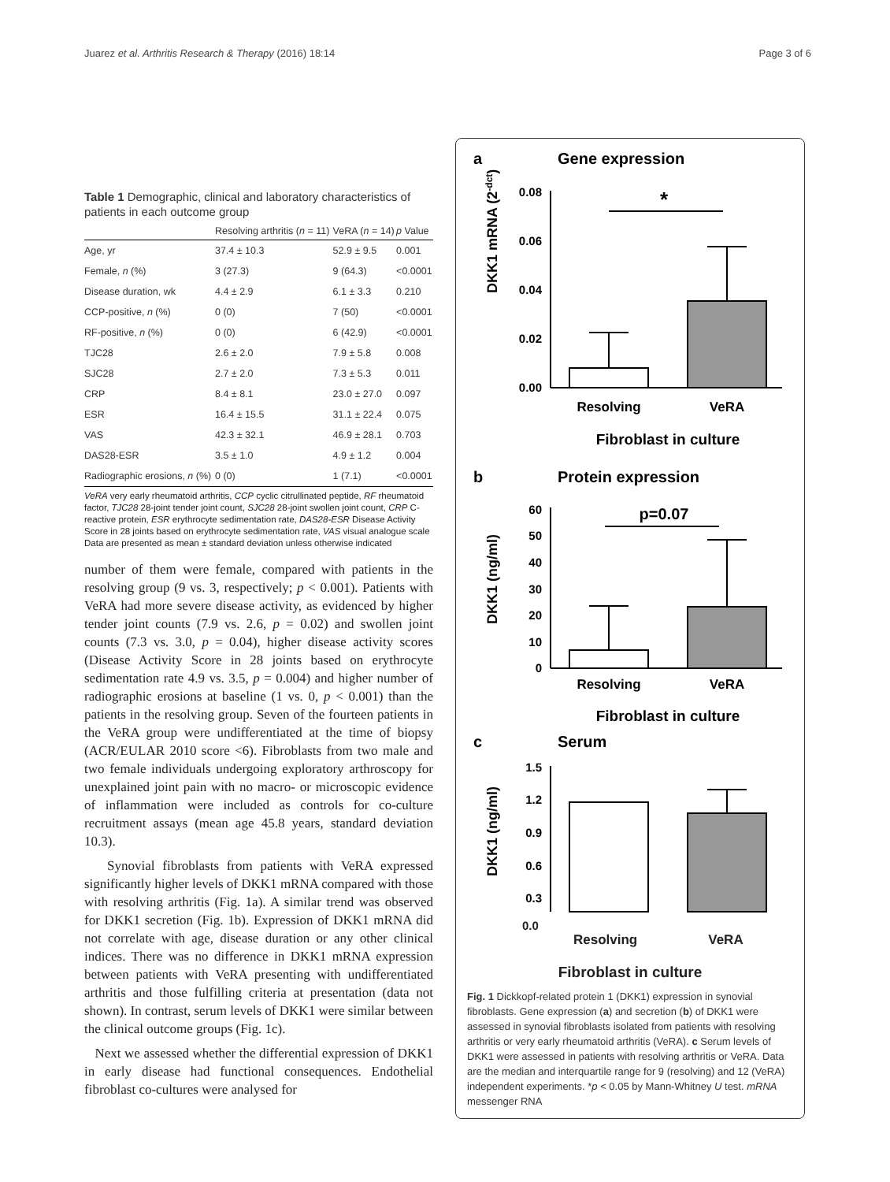Juarez et al. Arthritis Research & Therapy (2016) 18:14 Page 3 of 6
Table 1 Demographic, clinical and laboratory characteristics of patients in each outcome group
| | Resolving arthritis ( n = 11) | VeRA ( n = 14) | p Value |
| --- | --- | --- | --- |
| Age, yr | 37.4 ± 10.3 | 52.9 ± 9.5 | 0.001 |
| Female, n (%) | 3 (27.3) | 9 (64.3) | <0.0001 |
| Disease duration, wk | 4.4 ± 2.9 | 6.1 ± 3.3 | 0.210 |
| CCP-positive, n (%) | 0 (0) | 7 (50) | <0.0001 |
| RF-positive, n (%) | 0 (0) | 6 (42.9) | <0.0001 |
| TJC28 | 2.6 ± 2.0 | 7.9 ± 5.8 | 0.008 |
| SJC28 | 2.7 ± 2.0 | 7.3 ± 5.3 | 0.011 |
| CRP | 8.4 ± 8.1 | 23.0 ± 27.0 | 0.097 |
| ESR | 16.4 ± 15.5 | 31.1 ± 22.4 | 0.075 |
| VAS | 42.3 ± 32.1 | 46.9 ± 28.1 | 0.703 |
| DAS28-ESR | 3.5 ± 1.0 | 4.9 ± 1.2 | 0.004 |
| Radiographic erosions, n (%) | 0 (0) | 1 (7.1) | <0.0001 |
VeRA very early rheumatoid arthritis, CCP cyclic citrullinated peptide, RF rheumatoid factor, TJC28 28-joint tender joint count, SJC28 28-joint swollen joint count, CRP C-reactive protein, ESR erythrocyte sedimentation rate, DAS28-ESR Disease Activity Score in 28 joints based on erythrocyte sedimentation rate, VAS visual analogue scale
Data are presented as mean ± standard deviation unless otherwise indicated
number of them were female, compared with patients in the resolving group (9 vs. 3, respectively; p < 0.001). Patients with VeRA had more severe disease activity, as evidenced by higher tender joint counts (7.9 vs. 2.6, p = 0.02) and swollen joint counts (7.3 vs. 3.0, p = 0.04), higher disease activity scores (Disease Activity Score in 28 joints based on erythrocyte sedimentation rate 4.9 vs. 3.5, p = 0.004) and higher number of radiographic erosions at baseline (1 vs. 0, p < 0.001) than the patients in the resolving group. Seven of the fourteen patients in the VeRA group were undifferentiated at the time of biopsy (ACR/EULAR 2010 score <6). Fibroblasts from two male and two female individuals undergoing exploratory arthroscopy for unexplained joint pain with no macro- or microscopic evidence of inflammation were included as controls for co-culture recruitment assays (mean age 45.8 years, standard deviation 10.3).
Synovial fibroblasts from patients with VeRA expressed significantly higher levels of DKK1 mRNA compared with those with resolving arthritis (Fig. 1a). A similar trend was observed for DKK1 secretion (Fig. 1b). Expression of DKK1 mRNA did not correlate with age, disease duration or any other clinical indices. There was no difference in DKK1 mRNA expression between patients with VeRA presenting with undifferentiated arthritis and those fulfilling criteria at presentation (data not shown). In contrast, serum levels of DKK1 were similar between the clinical outcome groups (Fig. 1c).
Next we assessed whether the differential expression of DKK1 in early disease had functional consequences. Endothelial fibroblast co-cultures were analysed for
a
Gene expression
DKK1 mRNA (2-dct)
0.08
0.06
0.04
0.02
0.00
*
Resolving
VeRA
Fibroblast in culture
b
Protein expression
DKK1 (ng/ml)
60
50
40
30
20
10
0
p=0.07
Resolving
VeRA
Fibroblast in culture
c
Serum
DKK1 (ng/ml)
1.5
1.2
0.9
0.6
0.3
0.0
Resolving VeRA
Fibroblast in culture
Fig. 1 Dickkopf-related protein 1 (DKK1) expression in synovial fibroblasts. Gene expression (a) and secretion (b) of DKK1 were assessed in synovial fibroblasts isolated from patients with resolving arthritis or very early rheumatoid arthritis (VeRA). c Serum levels of DKK1 were assessed in patients with resolving arthritis or VeRA. Data are the median and interquartile range for 9 (resolving) and 12 (VeRA) independent experiments. *p < 0.05 by Mann-Whitney U test. mRNA messenger RNA